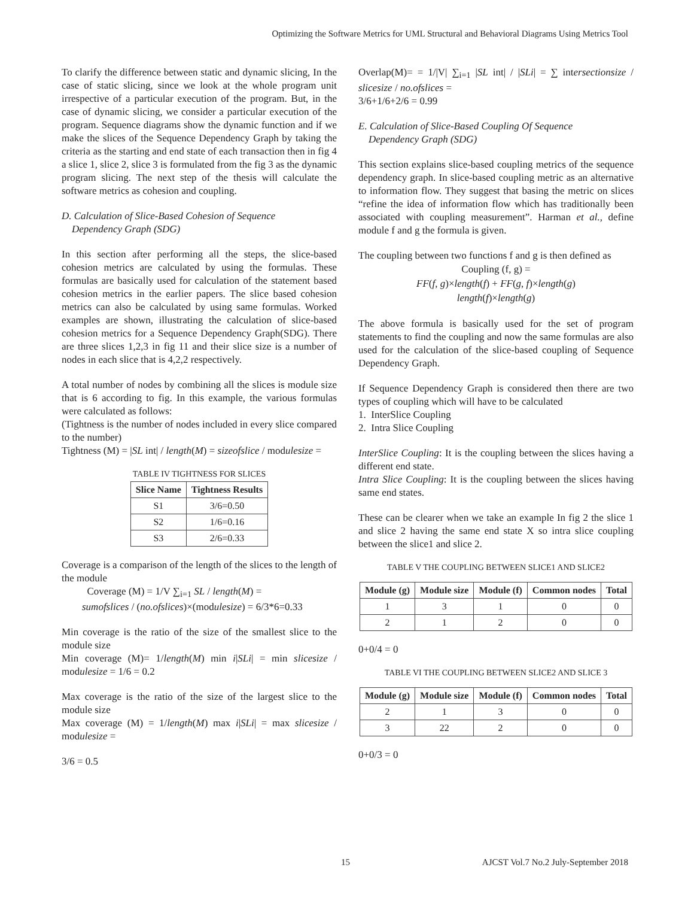Optimizing the Software Metrics for UML Structural and Behavioral Diagrams Using Metrics Tool
To clarify the difference between static and dynamic slicing, In the case of static slicing, since we look at the whole program unit irrespective of a particular execution of the program. But, in the case of dynamic slicing, we consider a particular execution of the program. Sequence diagrams show the dynamic function and if we make the slices of the Sequence Dependency Graph by taking the criteria as the starting and end state of each transaction then in fig 4 a slice 1, slice 2, slice 3 is formulated from the fig 3 as the dynamic program slicing. The next step of the thesis will calculate the software metrics as cohesion and coupling.
D. Calculation of Slice-Based Cohesion of Sequence
Dependency Graph (SDG)
In this section after performing all the steps, the slice-based cohesion metrics are calculated by using the formulas. These formulas are basically used for calculation of the statement based cohesion metrics in the earlier papers. The slice based cohesion metrics can also be calculated by using same formulas. Worked examples are shown, illustrating the calculation of slice-based cohesion metrics for a Sequence Dependency Graph(SDG). There are three slices 1,2,3 in fig 11 and their slice size is a number of nodes in each slice that is 4,2,2 respectively.
A total number of nodes by combining all the slices is module size that is 6 according to fig. In this example, the various formulas were calculated as follows:
(Tightness is the number of nodes included in every slice compared to the number)
Tightness (M) = |SL int| / length(M) = sizeofslice / modulesize =
TABLE IV TIGHTNESS FOR SLICES
| Slice Name | Tightness Results |
| --- | --- |
| S1 | 3/6=0.50 |
| S2 | 1/6=0.16 |
| S3 | 2/6=0.33 |
Coverage is a comparison of the length of the slices to the length of the module
Coverage (M) = 1/V ∑<sub>i=1</sub> SL / length(M) =
sumofslices / (no.ofslices)×(modulesize) = 6/3*6=0.33
Min coverage is the ratio of the size of the smallest slice to the module size
Min coverage (M)= 1/length(M) min i|SLi| = min slicesize / modulesize = 1/6 = 0.2
Max coverage is the ratio of the size of the largest slice to the module size
Max coverage (M) = 1/length(M) max i|SLi| = max slicesize / modulesize =
3/6 = 0.5
Overlap(M)= = 1/|V| ∑<sub>i=1</sub> |SL int| / |SLi| = ∑ intersectionsize / slicesize / no.ofslices =
3/6+1/6+2/6 = 0.99
E. Calculation of Slice-Based Coupling Of Sequence
Dependency Graph (SDG)
This section explains slice-based coupling metrics of the sequence dependency graph. In slice-based coupling metric as an alternative to information flow. They suggest that basing the metric on slices “refine the idea of information flow which has traditionally been associated with coupling measurement”. Harman et al., define module f and g the formula is given.
The coupling between two functions f and g is then defined as
Coupling (f, g) =
FF(f, g)×length(f) + FF(g, f)×length(g)
length(f)×length(g)
The above formula is basically used for the set of program statements to find the coupling and now the same formulas are also used for the calculation of the slice-based coupling of Sequence Dependency Graph.
If Sequence Dependency Graph is considered then there are two types of coupling which will have to be calculated
1. InterSlice Coupling
2. Intra Slice Coupling
InterSlice Coupling: It is the coupling between the slices having a different end state.
Intra Slice Coupling: It is the coupling between the slices having same end states.
These can be clearer when we take an example In fig 2 the slice 1 and slice 2 having the same end state X so intra slice coupling between the slice1 and slice 2.
TABLE V THE COUPLING BETWEEN SLICE1 AND SLICE2
| Module (g) | Module size | Module (f) | Common nodes | Total |
| --- | --- | --- | --- | --- |
| 1 | 3 | 1 | 0 | 0 |
| 2 | 1 | 2 | 0 | 0 |
0+0/4 = 0
TABLE VI THE COUPLING BETWEEN SLICE2 AND SLICE 3
| Module (g) | Module size | Module (f) | Common nodes | Total |
| --- | --- | --- | --- | --- |
| 2 | 1 | 3 | 0 | 0 |
| 3 | 22 | 2 | 0 | 0 |
0+0/3 = 0
15 AJCST Vol.7 No.2 July-September 2018